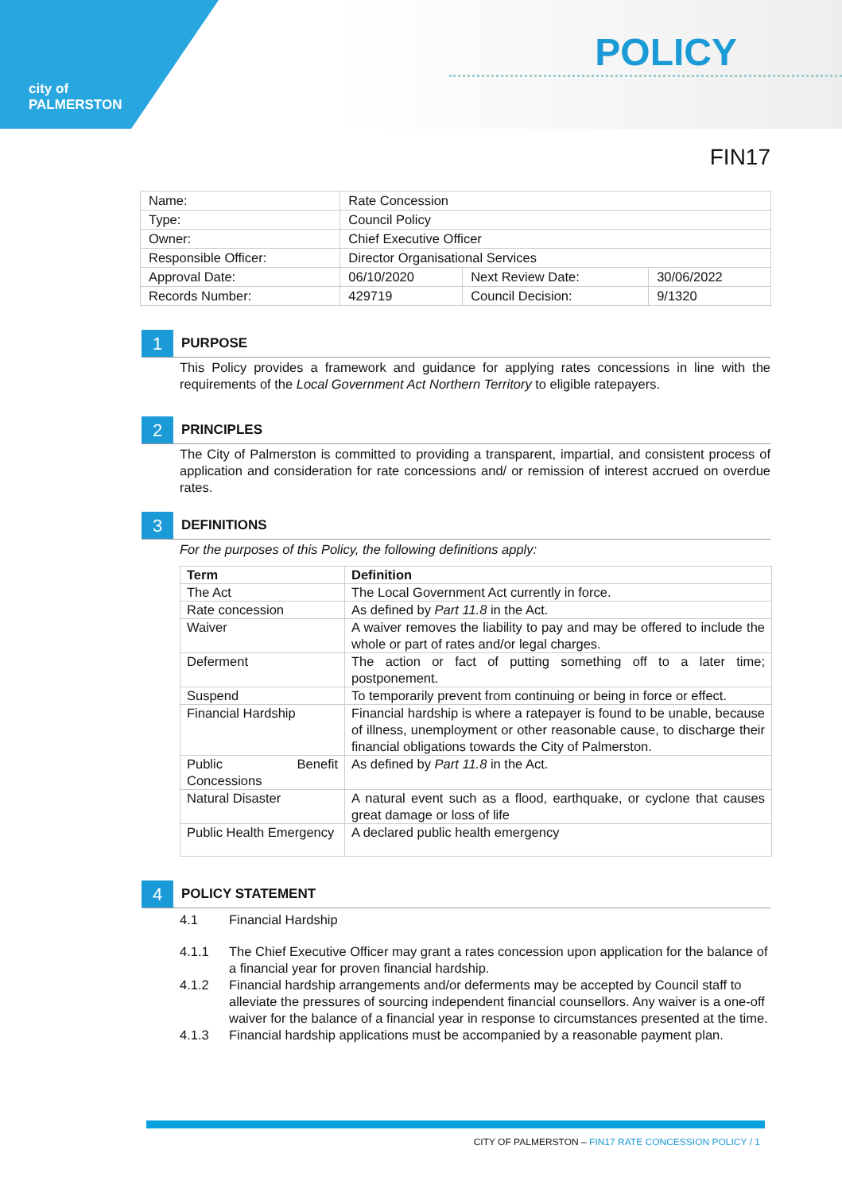city of
PALMERSTON
POLICY
FIN17
| Name: | Rate Concession | | |
| Type: | Council Policy | | |
| Owner: | Chief Executive Officer | | |
| Responsible Officer: | Director Organisational Services | | |
| Approval Date: | 06/10/2020 | Next Review Date: | 30/06/2022 |
| Records Number: | 429719 | Council Decision: | 9/1320 |
1
PURPOSE
This Policy provides a framework and guidance for applying rates concessions in line with the requirements of the Local Government Act Northern Territory to eligible ratepayers.
2
PRINCIPLES
The City of Palmerston is committed to providing a transparent, impartial, and consistent process of application and consideration for rate concessions and/ or remission of interest accrued on overdue rates.
3
DEFINITIONS
For the purposes of this Policy, the following definitions apply:
| Term | Definition |
| --- | --- |
| The Act | The Local Government Act currently in force. |
| Rate concession | As defined by Part 11.8 in the Act. |
| Waiver | A waiver removes the liability to pay and may be offered to include the whole or part of rates and/or legal charges. |
| Deferment | The action or fact of putting something off to a later time; postponement. |
| Suspend | To temporarily prevent from continuing or being in force or effect. |
| Financial Hardship | Financial hardship is where a ratepayer is found to be unable, because of illness, unemployment or other reasonable cause, to discharge their financial obligations towards the City of Palmerston. |
| Public Benefit Concessions | As defined by Part 11.8 in the Act. |
| Natural Disaster | A natural event such as a flood, earthquake, or cyclone that causes great damage or loss of life |
| Public Health Emergency | A declared public health emergency |
4
POLICY STATEMENT
4.1 Financial Hardship
4.1.1 The Chief Executive Officer may grant a rates concession upon application for the balance of a financial year for proven financial hardship.
4.1.2 Financial hardship arrangements and/or deferments may be accepted by Council staff to alleviate the pressures of sourcing independent financial counsellors. Any waiver is a one-off waiver for the balance of a financial year in response to circumstances presented at the time.
4.1.3 Financial hardship applications must be accompanied by a reasonable payment plan.
CITY OF PALMERSTON – FIN17 RATE CONCESSION POLICY / 1